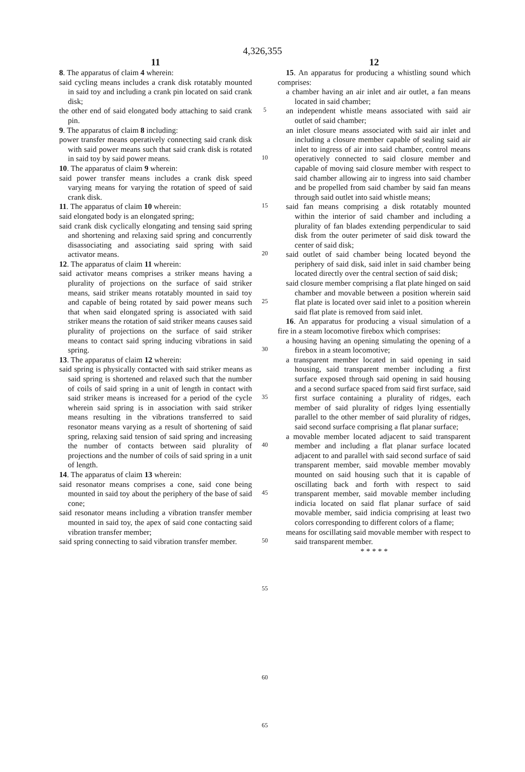4,326,355
11 12
8. The apparatus of claim 4 wherein:
said cycling means includes a crank disk rotatably mounted in said toy and including a crank pin located on said crank disk;
the other end of said elongated body attaching to said crank pin.
9. The apparatus of claim 8 including:
power transfer means operatively connecting said crank disk with said power means such that said crank disk is rotated in said toy by said power means.
10. The apparatus of claim 9 wherein:
said power transfer means includes a crank disk speed varying means for varying the rotation of speed of said crank disk.
11. The apparatus of claim 10 wherein:
said elongated body is an elongated spring;
said crank disk cyclically elongating and tensing said spring and shortening and relaxing said spring and concurrently disassociating and associating said spring with said activator means.
12. The apparatus of claim 11 wherein:
said activator means comprises a striker means having a plurality of projections on the surface of said striker means, said striker means rotatably mounted in said toy and capable of being rotated by said power means such that when said elongated spring is associated with said striker means the rotation of said striker means causes said plurality of projections on the surface of said striker means to contact said spring inducing vibrations in said spring.
13. The apparatus of claim 12 wherein:
said spring is physically contacted with said striker means as said spring is shortened and relaxed such that the number of coils of said spring in a unit of length in contact with said striker means is increased for a period of the cycle wherein said spring is in association with said striker means resulting in the vibrations transferred to said resonator means varying as a result of shortening of said spring, relaxing said tension of said spring and increasing the number of contacts between said plurality of projections and the number of coils of said spring in a unit of length.
14. The apparatus of claim 13 wherein:
said resonator means comprises a cone, said cone being mounted in said toy about the periphery of the base of said cone;
said resonator means including a vibration transfer member mounted in said toy, the apex of said cone contacting said vibration transfer member;
said spring connecting to said vibration transfer member.
5
10
15
20
25
30
35
40
45
50
55
60
65
15. An apparatus for producing a whistling sound which comprises:
a chamber having an air inlet and air outlet, a fan means located in said chamber;
an independent whistle means associated with said air outlet of said chamber;
an inlet closure means associated with said air inlet and including a closure member capable of sealing said air inlet to ingress of air into said chamber, control means operatively connected to said closure member and capable of moving said closure member with respect to said chamber allowing air to ingress into said chamber and be propelled from said chamber by said fan means through said outlet into said whistle means;
said fan means comprising a disk rotatably mounted within the interior of said chamber and including a plurality of fan blades extending perpendicular to said disk from the outer perimeter of said disk toward the center of said disk;
said outlet of said chamber being located beyond the periphery of said disk, said inlet in said chamber being located directly over the central section of said disk;
said closure member comprising a flat plate hinged on said chamber and movable between a position wherein said flat plate is located over said inlet to a position wherein said flat plate is removed from said inlet.
16. An apparatus for producing a visual simulation of a fire in a steam locomotive firebox which comprises:
a housing having an opening simulating the opening of a firebox in a steam locomotive;
a transparent member located in said opening in said housing, said transparent member including a first surface exposed through said opening in said housing and a second surface spaced from said first surface, said first surface containing a plurality of ridges, each member of said plurality of ridges lying essentially parallel to the other member of said plurality of ridges, said second surface comprising a flat planar surface;
a movable member located adjacent to said transparent member and including a flat planar surface located adjacent to and parallel with said second surface of said transparent member, said movable member movably mounted on said housing such that it is capable of oscillating back and forth with respect to said transparent member, said movable member including indicia located on said flat planar surface of said movable member, said indicia comprising at least two colors corresponding to different colors of a flame;
means for oscillating said movable member with respect to said transparent member.
* * * * *